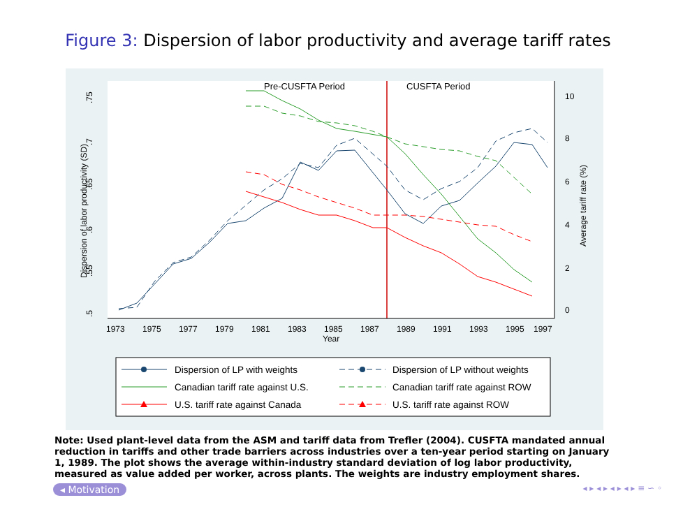Figure 3: Dispersion of labor productivity and average tariff rates
Pre-CUSFTA Period
CUSFTA Period
.5
.55
.6
.65
.7
.75
Dispersion of labor productivity (SD)
0
2
4
6
8
10
Average tariff rate (%)
1973
1975
1977
1979
1981
1983
1985
1987
1989
1991
1993
1995
1997
Year
Dispersion of LP with weights
Dispersion of LP without weights
Canadian tariff rate against U.S.
Canadian tariff rate against ROW
U.S. tariff rate against Canada
U.S. tariff rate against ROW
Note: Used plant-level data from the ASM and tariff data from Trefler (2004). CUSFTA mandated annual reduction in tariffs and other trade barriers across industries over a ten-year period starting on January 1, 1989. The plot shows the average within-industry standard deviation of log labor productivity, measured as value added per worker, across plants. The weights are industry employment shares.
◂ Motivation ◂ ▸ ◂ ▸ ◂ ▸ ◂ ▸ ≡ ∽ ◦